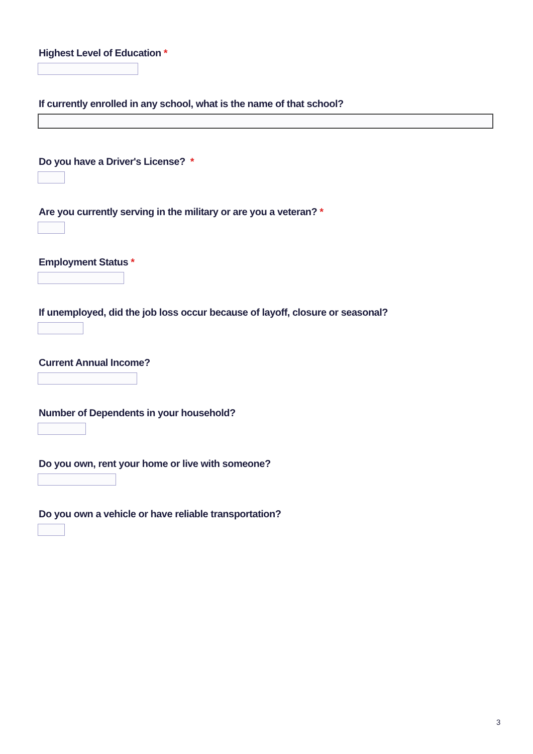Highest Level of Education *
If currently enrolled in any school, what is the name of that school?
Do you have a Driver's License? *
Are you currently serving in the military or are you a veteran? *
Employment Status *
If unemployed, did the job loss occur because of layoff, closure or seasonal?
Current Annual Income?
Number of Dependents in your household?
Do you own, rent your home or live with someone?
Do you own a vehicle or have reliable transportation?
3